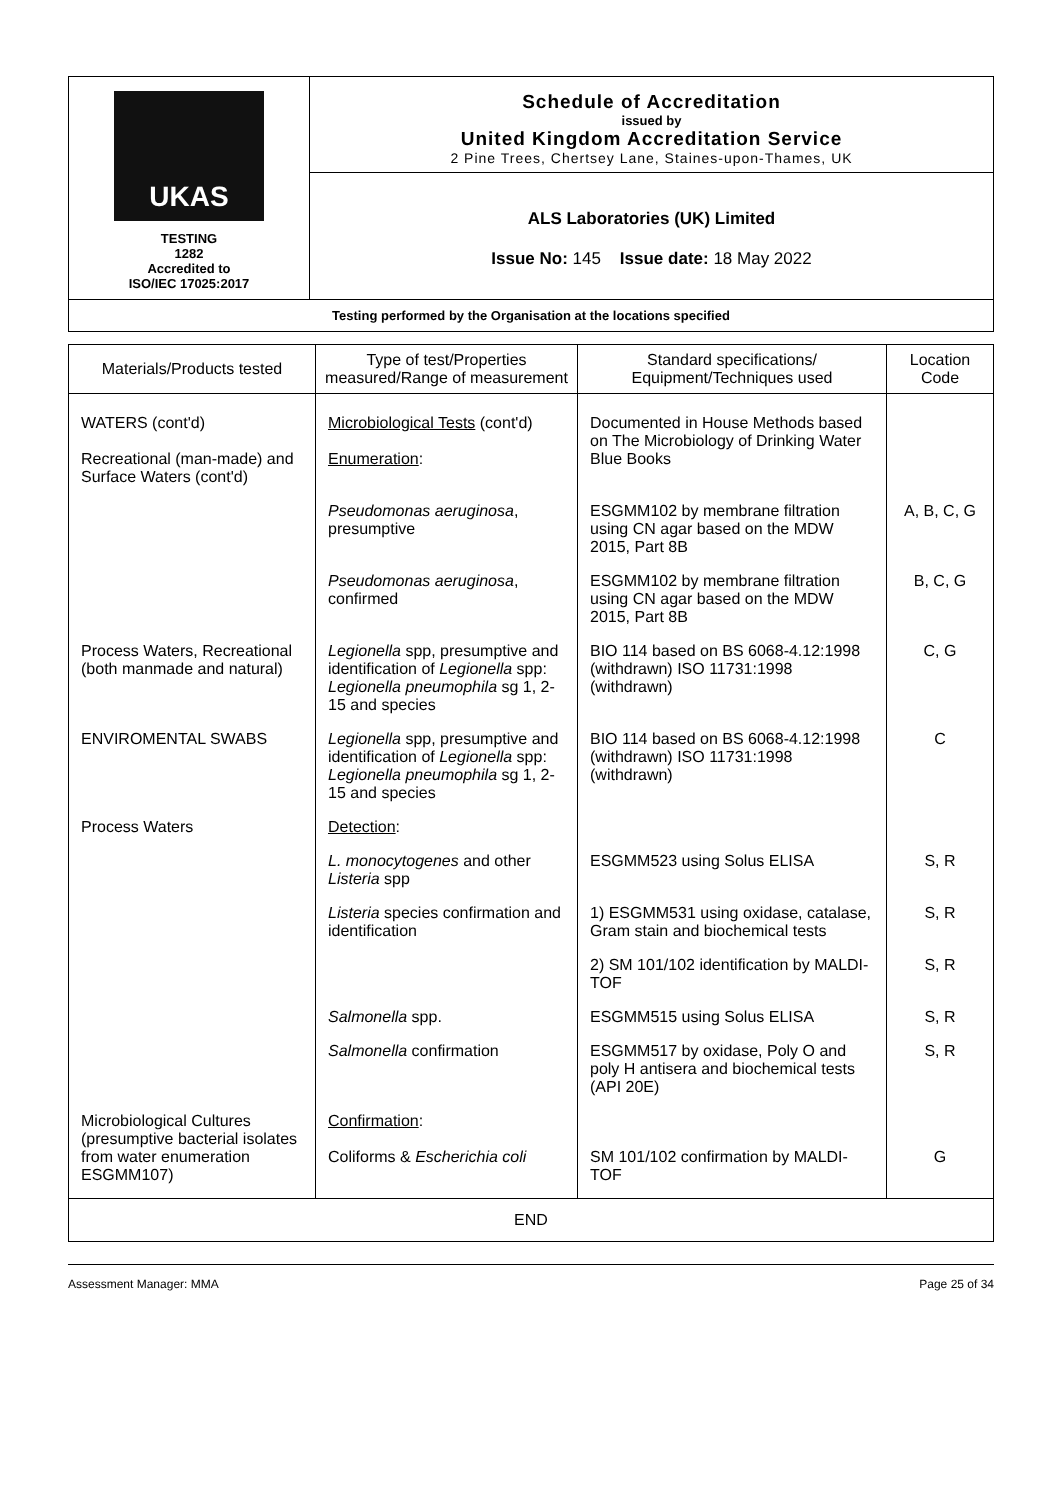| UKAS TESTING 1282 Accredited to ISO/IEC 17025:2017 | Schedule of Accreditation issued by United Kingdom Accreditation Service 2 Pine Trees, Chertsey Lane, Staines-upon-Thames, UK |
| | ALS Laboratories (UK) Limited Issue No: 145 Issue date: 18 May 2022 |
| Testing performed by the Organisation at the locations specified | |
| Materials/Products tested | Type of test/Properties measured/Range of measurement | Standard specifications/ Equipment/Techniques used | Location Code |
| --- | --- | --- | --- |
| WATERS (cont'd) Recreational (man-made) and Surface Waters (cont'd) | Microbiological Tests (cont'd) Enumeration : | Documented in House Methods based on The Microbiology of Drinking Water Blue Books | |
| | Pseudomonas aeruginosa , presumptive | ESGMM102 by membrane filtration using CN agar based on the MDW 2015, Part 8B | A, B, C, G |
| | Pseudomonas aeruginosa , confirmed | ESGMM102 by membrane filtration using CN agar based on the MDW 2015, Part 8B | B, C, G |
| Process Waters, Recreational (both manmade and natural) | Legionella spp, presumptive and identification of Legionella spp: Legionella pneumophila sg 1, 2-15 and species | BIO 114 based on BS 6068-4.12:1998 (withdrawn) ISO 11731:1998 (withdrawn) | C, G |
| ENVIROMENTAL SWABS | Legionella spp, presumptive and identification of Legionella spp: Legionella pneumophila sg 1, 2-15 and species | BIO 114 based on BS 6068-4.12:1998 (withdrawn) ISO 11731:1998 (withdrawn) | C |
| Process Waters | Detection : | | |
| | L. monocytogenes and other Listeria spp | ESGMM523 using Solus ELISA | S, R |
| | Listeria species confirmation and identification | 1) ESGMM531 using oxidase, catalase, Gram stain and biochemical tests | S, R |
| | | 2) SM 101/102 identification by MALDI-TOF | S, R |
| | Salmonella spp. | ESGMM515 using Solus ELISA | S, R |
| | Salmonella confirmation | ESGMM517 by oxidase, Poly O and poly H antisera and biochemical tests (API 20E) | S, R |
| Microbiological Cultures (presumptive bacterial isolates from water enumeration ESGMM107) | Confirmation : Coliforms & Escherichia coli | SM 101/102 confirmation by MALDI-TOF | G |
| END | | | |
Assessment Manager: MMA Page 25 of 34